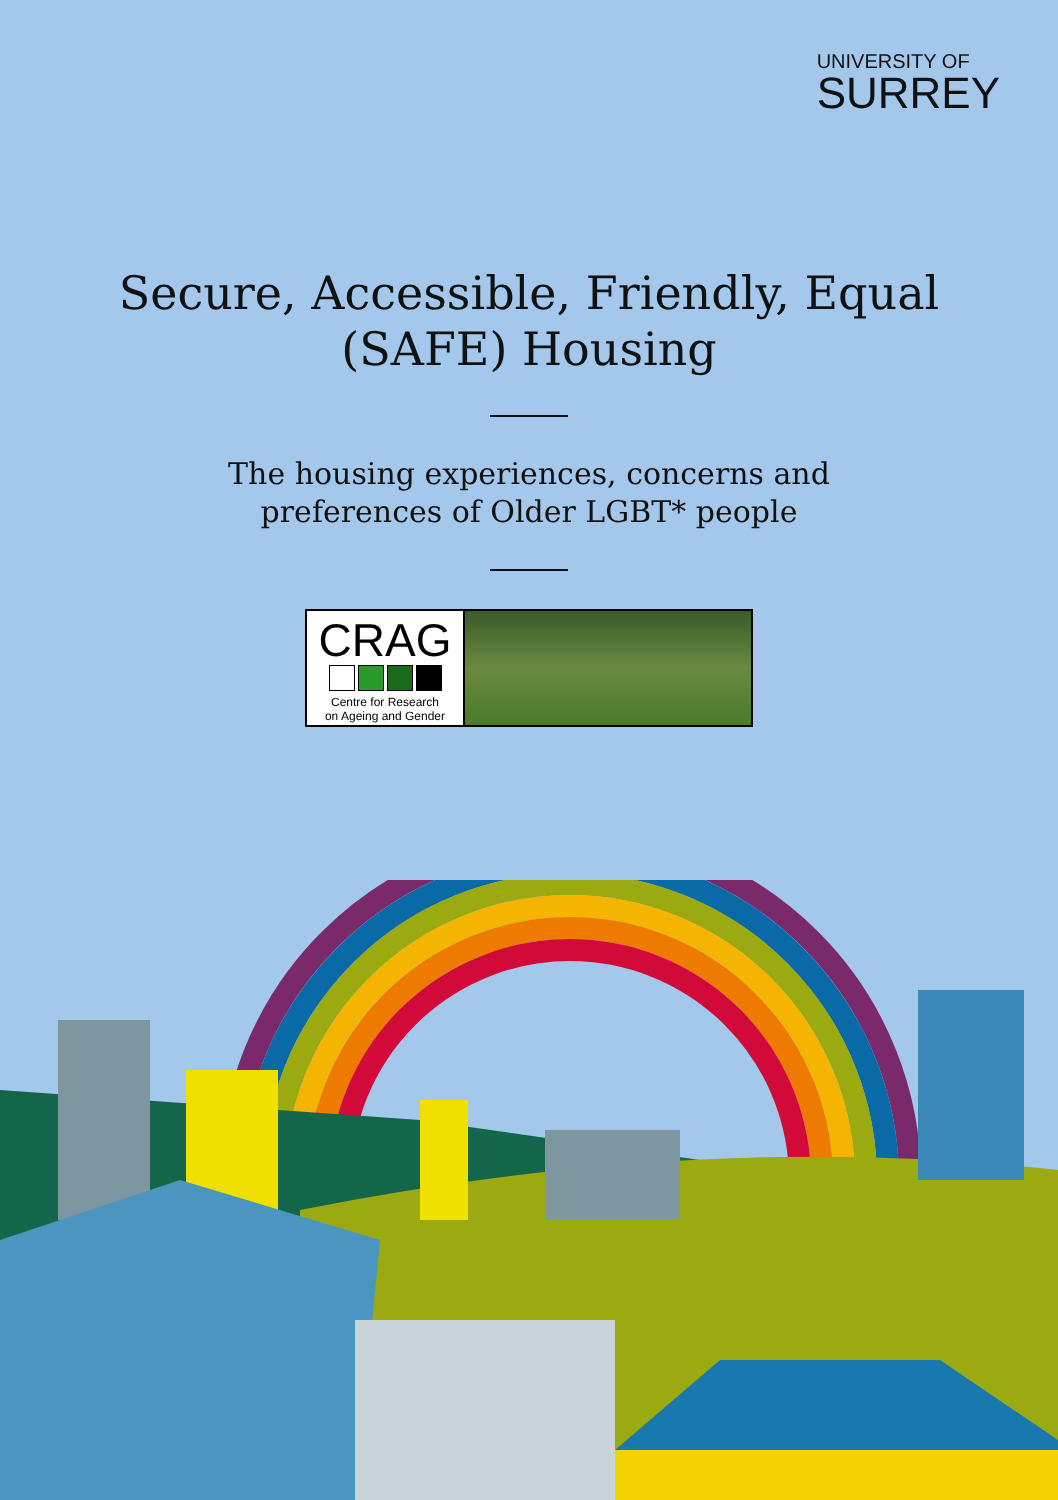UNIVERSITY OF
SURREY
Secure, Accessible, Friendly, Equal
(SAFE) Housing
The housing experiences, concerns and
preferences of Older LGBT* people
CRAG
Centre for Research
on Ageing and Gender